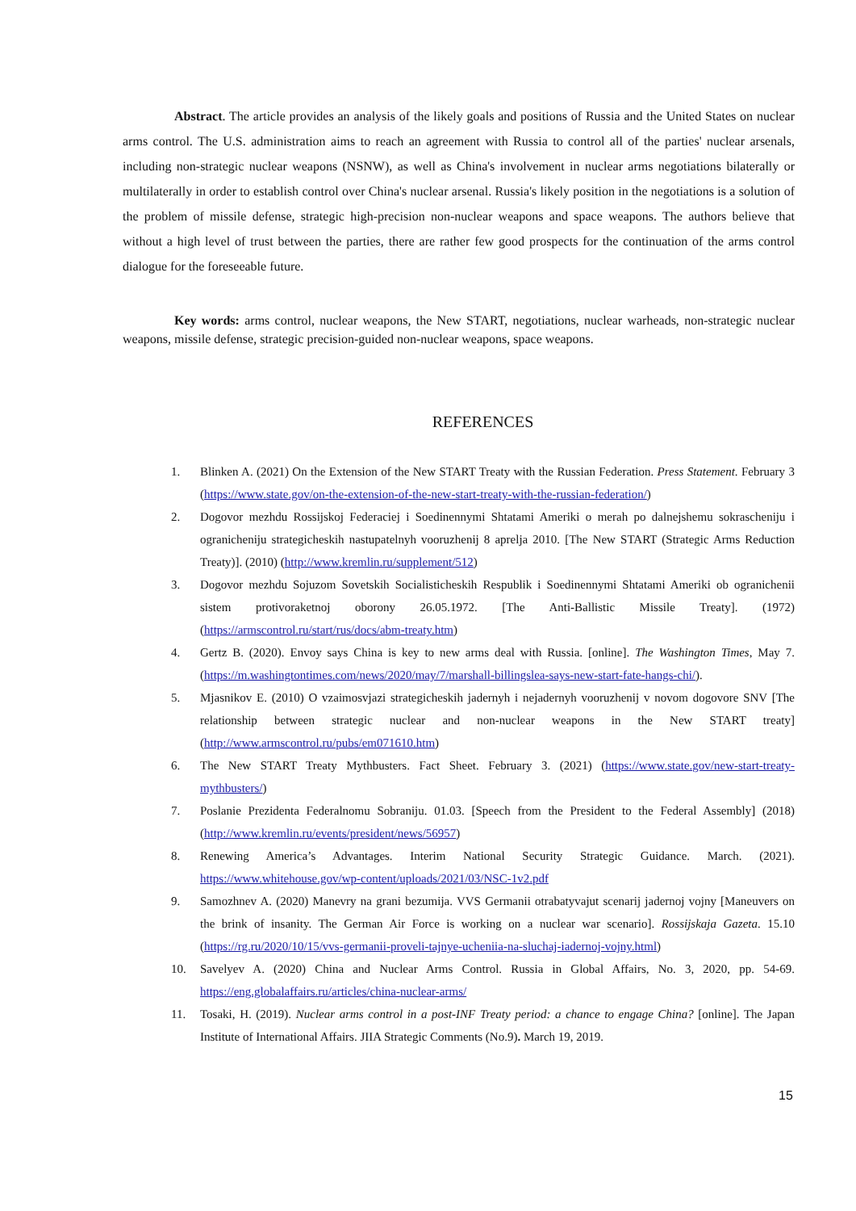Abstract. The article provides an analysis of the likely goals and positions of Russia and the United States on nuclear arms control. The U.S. administration aims to reach an agreement with Russia to control all of the parties' nuclear arsenals, including non-strategic nuclear weapons (NSNW), as well as China's involvement in nuclear arms negotiations bilaterally or multilaterally in order to establish control over China's nuclear arsenal. Russia's likely position in the negotiations is a solution of the problem of missile defense, strategic high-precision non-nuclear weapons and space weapons. The authors believe that without a high level of trust between the parties, there are rather few good prospects for the continuation of the arms control dialogue for the foreseeable future.
Key words: arms control, nuclear weapons, the New START, negotiations, nuclear warheads, non-strategic nuclear weapons, missile defense, strategic precision-guided non-nuclear weapons, space weapons.
REFERENCES
1. Blinken A. (2021) On the Extension of the New START Treaty with the Russian Federation. Press Statement. February 3 (https://www.state.gov/on-the-extension-of-the-new-start-treaty-with-the-russian-federation/)
2. Dogovor mezhdu Rossijskoj Federaciej i Soedinennymi Shtatami Ameriki o merah po dalnejshemu sokrascheniju i ogranicheniju strategicheskih nastupatelnyh vooruzhenij 8 aprelja 2010. [The New START (Strategic Arms Reduction Treaty)]. (2010) (http://www.kremlin.ru/supplement/512)
3. Dogovor mezhdu Sojuzom Sovetskih Socialisticheskih Respublik i Soedinennymi Shtatami Ameriki ob ogranichenii sistem protivoraketnoj oborony 26.05.1972. [The Anti-Ballistic Missile Treaty]. (1972) (https://armscontrol.ru/start/rus/docs/abm-treaty.htm)
4. Gertz B. (2020). Envoy says China is key to new arms deal with Russia. [online]. The Washington Times, May 7. (https://m.washingtontimes.com/news/2020/may/7/marshall-billingslea-says-new-start-fate-hangs-chi/).
5. Mjasnikov E. (2010) O vzaimosvjazi strategicheskih jadernyh i nejadernyh vooruzhenij v novom dogovore SNV [The relationship between strategic nuclear and non-nuclear weapons in the New START treaty] (http://www.armscontrol.ru/pubs/em071610.htm)
6. The New START Treaty Mythbusters. Fact Sheet. February 3. (2021) (https://www.state.gov/new-start-treaty-mythbusters/)
7. Poslanie Prezidenta Federalnomu Sobraniju. 01.03. [Speech from the President to the Federal Assembly] (2018) (http://www.kremlin.ru/events/president/news/56957)
8. Renewing America’s Advantages. Interim National Security Strategic Guidance. March. (2021). https://www.whitehouse.gov/wp-content/uploads/2021/03/NSC-1v2.pdf
9. Samozhnev A. (2020) Manevry na grani bezumija. VVS Germanii otrabatyvajut scenarij jadernoj vojny [Maneuvers on the brink of insanity. The German Air Force is working on a nuclear war scenario]. Rossijskaja Gazeta. 15.10 (https://rg.ru/2020/10/15/vvs-germanii-proveli-tajnye-ucheniia-na-sluchaj-iadernoj-vojny.html)
10. Savelyev A. (2020) China and Nuclear Arms Control. Russia in Global Affairs, No. 3, 2020, pp. 54-69. https://eng.globalaffairs.ru/articles/china-nuclear-arms/
11. Tosaki, H. (2019). Nuclear arms control in a post-INF Treaty period: a chance to engage China? [online]. The Japan Institute of International Affairs. JIIA Strategic Comments (No.9). March 19, 2019.
15